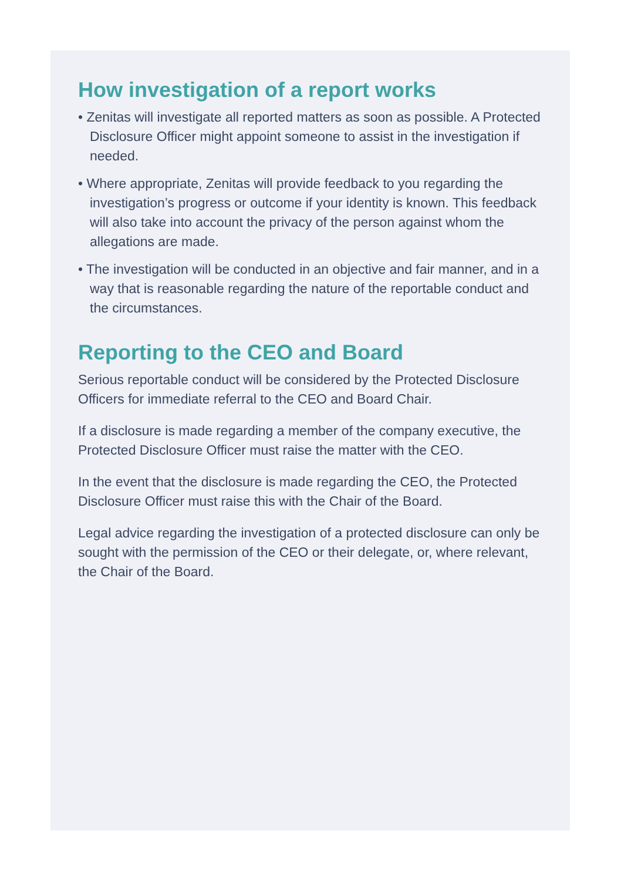How investigation of a report works
• Zenitas will investigate all reported matters as soon as possible. A Protected Disclosure Officer might appoint someone to assist in the investigation if needed.
• Where appropriate, Zenitas will provide feedback to you regarding the investigation’s progress or outcome if your identity is known. This feedback will also take into account the privacy of the person against whom the allegations are made.
• The investigation will be conducted in an objective and fair manner, and in a way that is reasonable regarding the nature of the reportable conduct and the circumstances.
Reporting to the CEO and Board
Serious reportable conduct will be considered by the Protected Disclosure Officers for immediate referral to the CEO and Board Chair.
If a disclosure is made regarding a member of the company executive, the Protected Disclosure Officer must raise the matter with the CEO.
In the event that the disclosure is made regarding the CEO, the Protected Disclosure Officer must raise this with the Chair of the Board.
Legal advice regarding the investigation of a protected disclosure can only be sought with the permission of the CEO or their delegate, or, where relevant, the Chair of the Board.